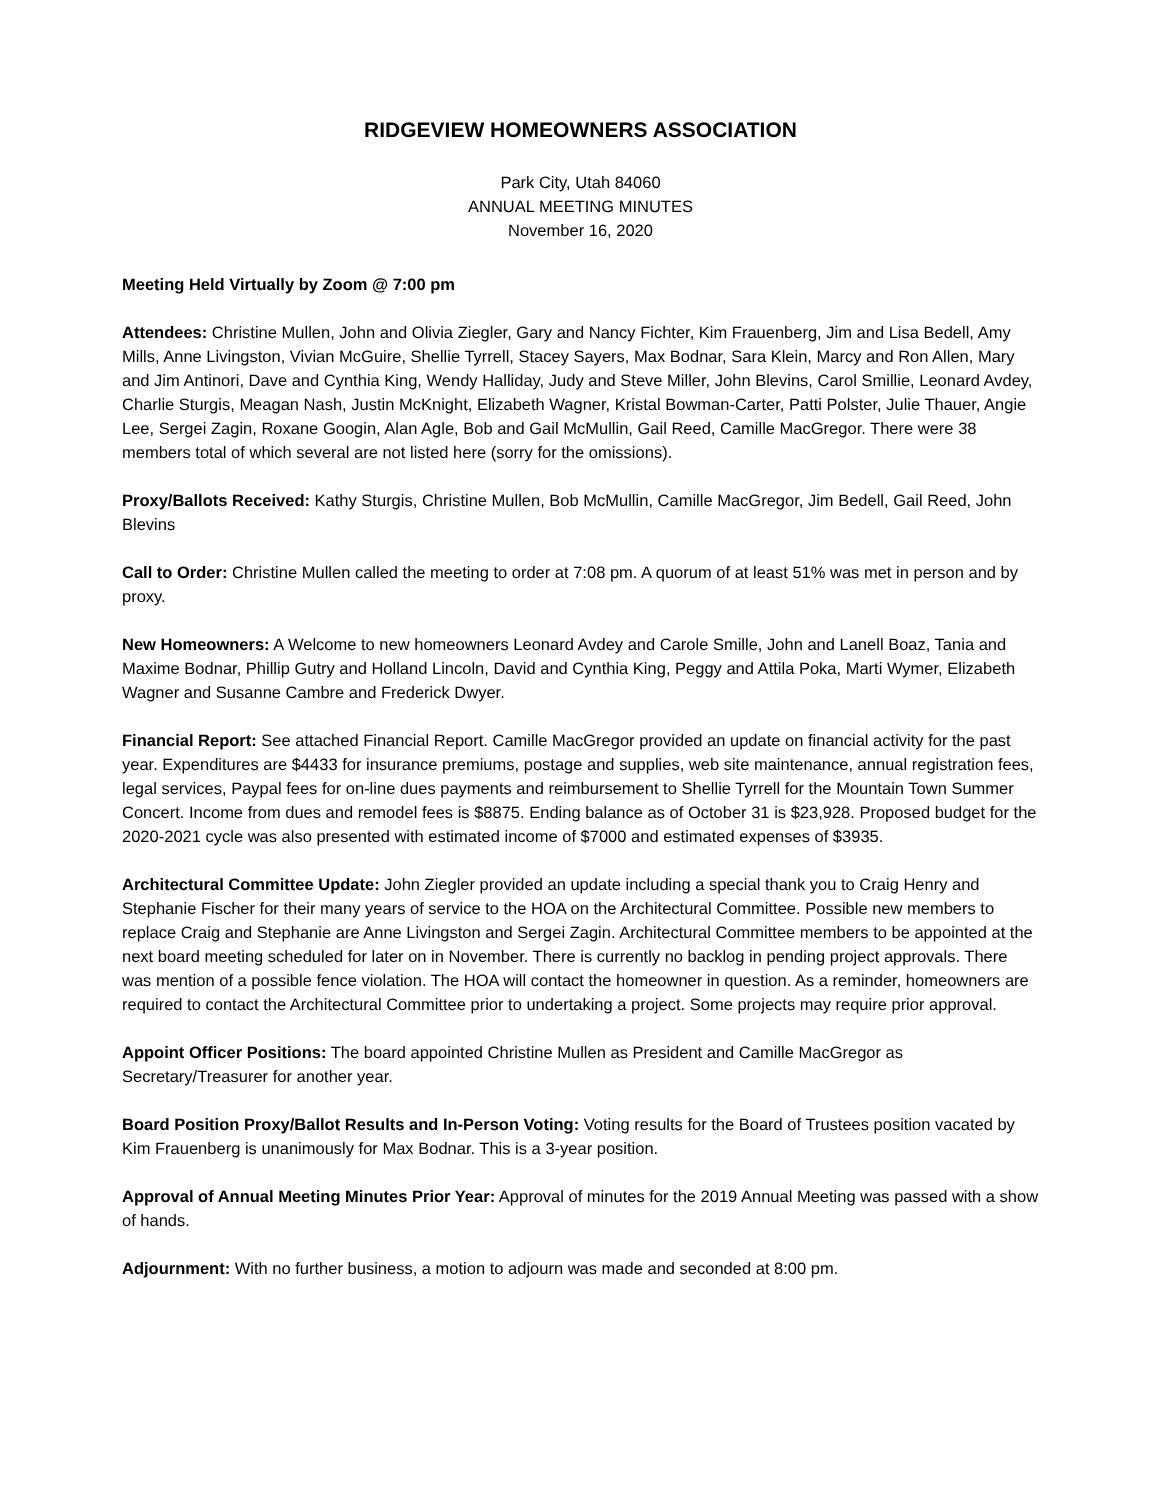RIDGEVIEW HOMEOWNERS ASSOCIATION
Park City, Utah 84060
ANNUAL MEETING MINUTES
November 16, 2020
Meeting Held Virtually by Zoom @ 7:00 pm
Attendees: Christine Mullen, John and Olivia Ziegler, Gary and Nancy Fichter, Kim Frauenberg, Jim and Lisa Bedell, Amy Mills, Anne Livingston, Vivian McGuire, Shellie Tyrrell, Stacey Sayers, Max Bodnar, Sara Klein, Marcy and Ron Allen, Mary and Jim Antinori, Dave and Cynthia King, Wendy Halliday, Judy and Steve Miller, John Blevins, Carol Smillie, Leonard Avdey, Charlie Sturgis, Meagan Nash, Justin McKnight, Elizabeth Wagner, Kristal Bowman-Carter, Patti Polster, Julie Thauer, Angie Lee, Sergei Zagin, Roxane Googin, Alan Agle, Bob and Gail McMullin, Gail Reed, Camille MacGregor. There were 38 members total of which several are not listed here (sorry for the omissions).
Proxy/Ballots Received: Kathy Sturgis, Christine Mullen, Bob McMullin, Camille MacGregor, Jim Bedell, Gail Reed, John Blevins
Call to Order: Christine Mullen called the meeting to order at 7:08 pm. A quorum of at least 51% was met in person and by proxy.
New Homeowners: A Welcome to new homeowners Leonard Avdey and Carole Smille, John and Lanell Boaz, Tania and Maxime Bodnar, Phillip Gutry and Holland Lincoln, David and Cynthia King, Peggy and Attila Poka, Marti Wymer, Elizabeth Wagner and Susanne Cambre and Frederick Dwyer.
Financial Report: See attached Financial Report. Camille MacGregor provided an update on financial activity for the past year. Expenditures are $4433 for insurance premiums, postage and supplies, web site maintenance, annual registration fees, legal services, Paypal fees for on-line dues payments and reimbursement to Shellie Tyrrell for the Mountain Town Summer Concert. Income from dues and remodel fees is $8875. Ending balance as of October 31 is $23,928. Proposed budget for the 2020-2021 cycle was also presented with estimated income of $7000 and estimated expenses of $3935.
Architectural Committee Update: John Ziegler provided an update including a special thank you to Craig Henry and Stephanie Fischer for their many years of service to the HOA on the Architectural Committee. Possible new members to replace Craig and Stephanie are Anne Livingston and Sergei Zagin. Architectural Committee members to be appointed at the next board meeting scheduled for later on in November. There is currently no backlog in pending project approvals. There was mention of a possible fence violation. The HOA will contact the homeowner in question. As a reminder, homeowners are required to contact the Architectural Committee prior to undertaking a project. Some projects may require prior approval.
Appoint Officer Positions: The board appointed Christine Mullen as President and Camille MacGregor as Secretary/Treasurer for another year.
Board Position Proxy/Ballot Results and In-Person Voting: Voting results for the Board of Trustees position vacated by Kim Frauenberg is unanimously for Max Bodnar. This is a 3-year position.
Approval of Annual Meeting Minutes Prior Year: Approval of minutes for the 2019 Annual Meeting was passed with a show of hands.
Adjournment: With no further business, a motion to adjourn was made and seconded at 8:00 pm.